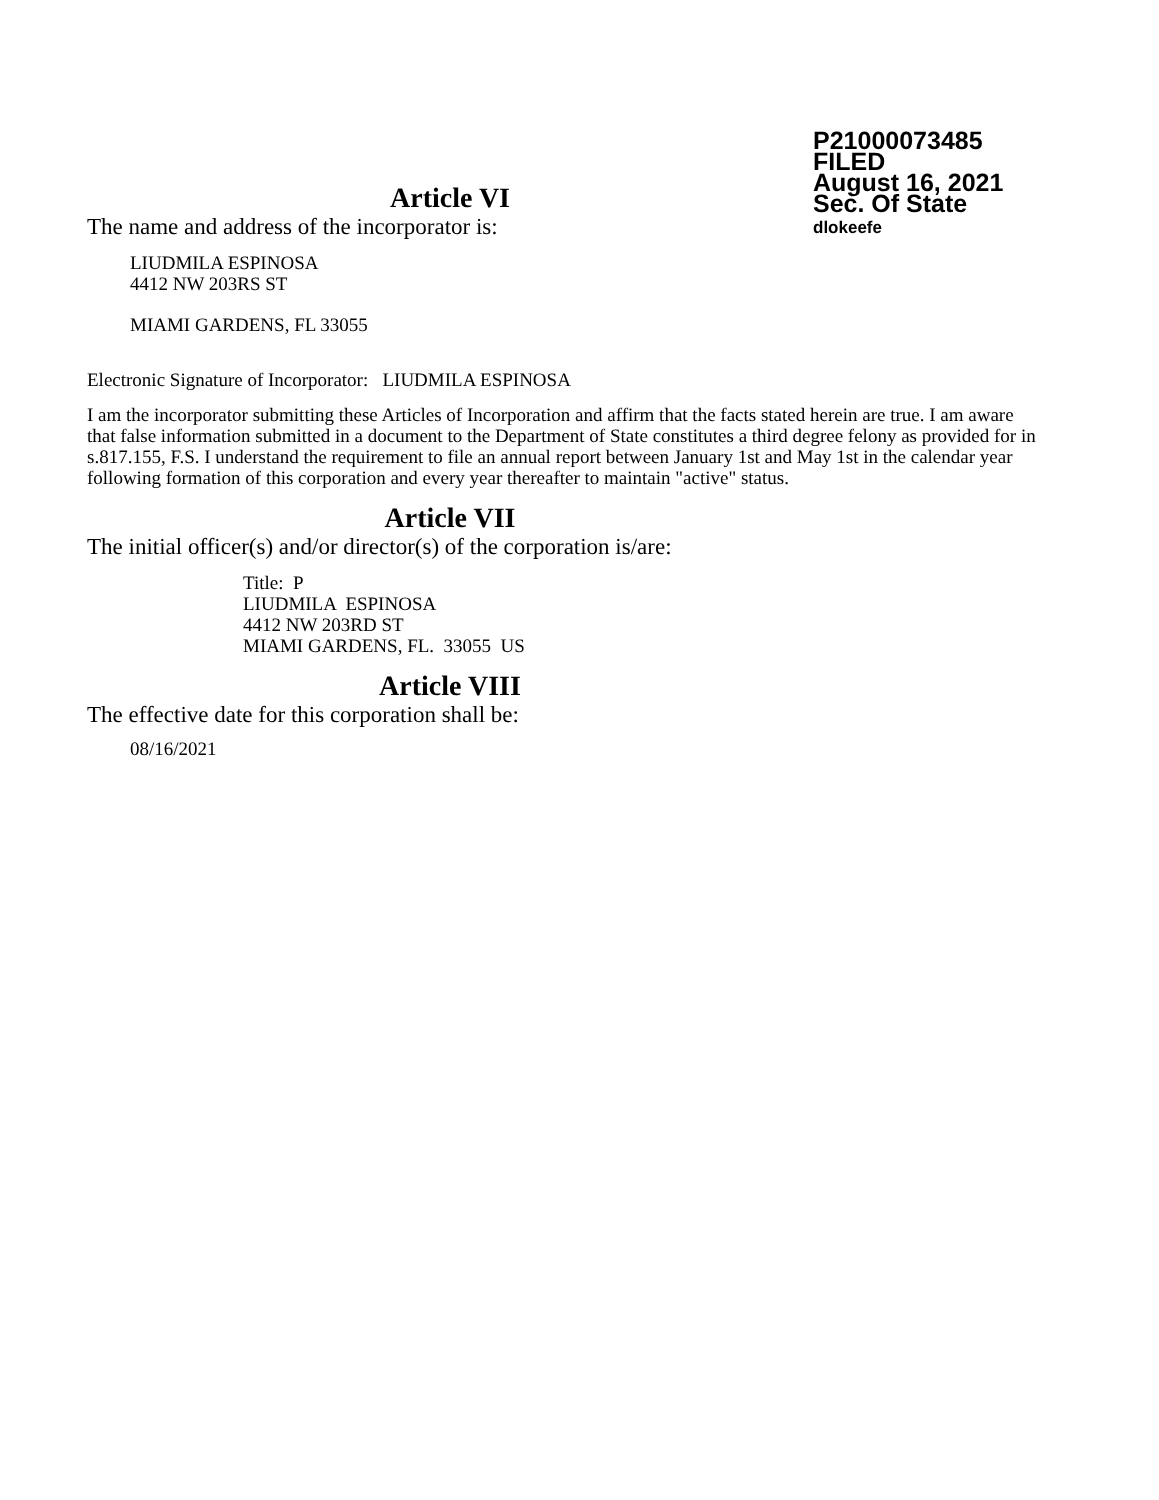P21000073485
FILED
August 16, 2021
Sec. Of State
dlokeefe
Article VI
The name and address of the incorporator is:
LIUDMILA ESPINOSA
4412 NW 203RS ST
MIAMI GARDENS, FL 33055
Electronic Signature of Incorporator: LIUDMILA ESPINOSA
I am the incorporator submitting these Articles of Incorporation and affirm that the facts stated herein are true. I am aware that false information submitted in a document to the Department of State constitutes a third degree felony as provided for in s.817.155, F.S. I understand the requirement to file an annual report between January 1st and May 1st in the calendar year following formation of this corporation and every year thereafter to maintain "active" status.
Article VII
The initial officer(s) and/or director(s) of the corporation is/are:
Title: P
LIUDMILA ESPINOSA
4412 NW 203RD ST
MIAMI GARDENS, FL. 33055 US
Article VIII
The effective date for this corporation shall be:
08/16/2021